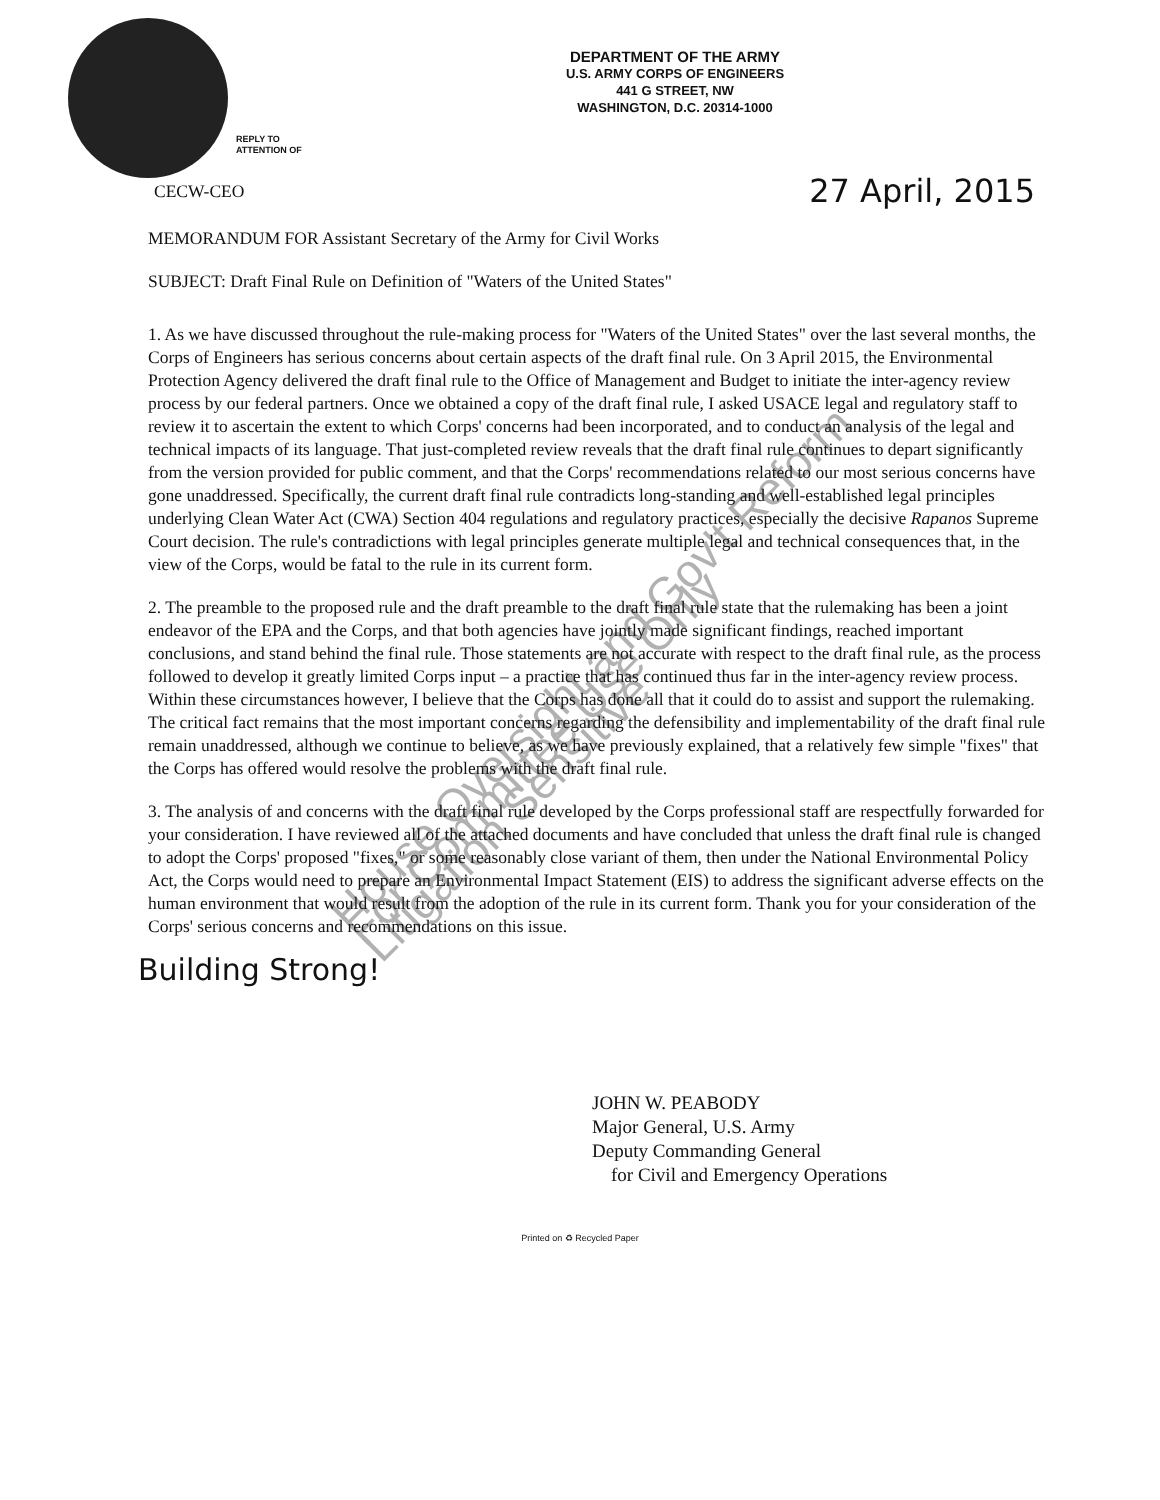DEPARTMENT OF THE ARMY
U.S. ARMY CORPS OF ENGINEERS
441 G STREET, NW
WASHINGTON, D.C. 20314-1000
REPLY TO
ATTENTION OF
CECW-CEO 27 April, 2015
MEMORANDUM FOR Assistant Secretary of the Army for Civil Works
SUBJECT: Draft Final Rule on Definition of "Waters of the United States"
1. As we have discussed throughout the rule-making process for "Waters of the United States" over the last several months, the Corps of Engineers has serious concerns about certain aspects of the draft final rule. On 3 April 2015, the Environmental Protection Agency delivered the draft final rule to the Office of Management and Budget to initiate the inter-agency review process by our federal partners. Once we obtained a copy of the draft final rule, I asked USACE legal and regulatory staff to review it to ascertain the extent to which Corps' concerns had been incorporated, and to conduct an analysis of the legal and technical impacts of its language. That just-completed review reveals that the draft final rule continues to depart significantly from the version provided for public comment, and that the Corps' recommendations related to our most serious concerns have gone unaddressed. Specifically, the current draft final rule contradicts long-standing and well-established legal principles underlying Clean Water Act (CWA) Section 404 regulations and regulatory practices, especially the decisive Rapanos Supreme Court decision. The rule's contradictions with legal principles generate multiple legal and technical consequences that, in the view of the Corps, would be fatal to the rule in its current form.
2. The preamble to the proposed rule and the draft preamble to the draft final rule state that the rulemaking has been a joint endeavor of the EPA and the Corps, and that both agencies have jointly made significant findings, reached important conclusions, and stand behind the final rule. Those statements are not accurate with respect to the draft final rule, as the process followed to develop it greatly limited Corps input – a practice that has continued thus far in the inter-agency review process. Within these circumstances however, I believe that the Corps has done all that it could do to assist and support the rulemaking. The critical fact remains that the most important concerns regarding the defensibility and implementability of the draft final rule remain unaddressed, although we continue to believe, as we have previously explained, that a relatively few simple "fixes" that the Corps has offered would resolve the problems with the draft final rule.
3. The analysis of and concerns with the draft final rule developed by the Corps professional staff are respectfully forwarded for your consideration. I have reviewed all of the attached documents and have concluded that unless the draft final rule is changed to adopt the Corps' proposed "fixes," or some reasonably close variant of them, then under the National Environmental Policy Act, the Corps would need to prepare an Environmental Impact Statement (EIS) to address the significant adverse effects on the human environment that would result from the adoption of the rule in its current form. Thank you for your consideration of the Corps' serious concerns and recommendations on this issue.
Building Strong!
JOHN W. PEABODY
Major General, U.S. Army
Deputy Commanding General
for Civil and Emergency Operations
Printed on ♻ Recycled Paper
House Oversight and Gov't Reform
For Committee Use Only
Litigation Sensitive